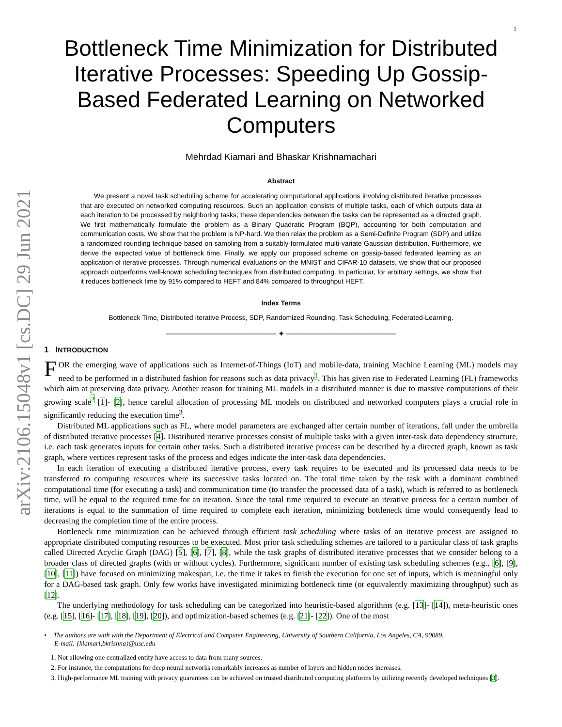arXiv:2106.15048v1 [cs.DC] 29 Jun 2021
1
Bottleneck Time Minimization for Distributed Iterative Processes: Speeding Up Gossip-Based Federated Learning on Networked Computers
Mehrdad Kiamari and Bhaskar Krishnamachari
Abstract
We present a novel task scheduling scheme for accelerating computational applications involving distributed iterative processes that are executed on networked computing resources. Such an application consists of multiple tasks, each of which outputs data at each iteration to be processed by neighboring tasks; these dependencies between the tasks can be represented as a directed graph. We first mathematically formulate the problem as a Binary Quadratic Program (BQP), accounting for both computation and communication costs. We show that the problem is NP-hard. We then relax the problem as a Semi-Definite Program (SDP) and utilize a randomized rounding technique based on sampling from a suitably-formulated multi-variate Gaussian distribution. Furthermore, we derive the expected value of bottleneck time. Finally, we apply our proposed scheme on gossip-based federated learning as an application of iterative processes. Through numerical evaluations on the MNIST and CIFAR-10 datasets, we show that our proposed approach outperforms well-known scheduling techniques from distributed computing. In particular, for arbitrary settings, we show that it reduces bottleneck time by 91% compared to HEFT and 84% compared to throughput HEFT.
Index Terms
Bottleneck Time, Distributed Iterative Process, SDP, Randomized Rounding, Task Scheduling, Federated-Learning.
──────────────────── ✦ ────────────────────
1 INTRODUCTION
FOR the emerging wave of applications such as Internet-of-Things (IoT) and mobile-data, training Machine Learning (ML) models may need to be performed in a distributed fashion for reasons such as data privacy<sup>1</sup>. This has given rise to Federated Learning (FL) frameworks which aim at preserving data privacy. Another reason for training ML models in a distributed manner is due to massive computations of their growing scale<sup>2</sup> [1]- [2], hence careful allocation of processing ML models on distributed and networked computers plays a crucial role in significantly reducing the execution time<sup>3</sup>.
Distributed ML applications such as FL, where model parameters are exchanged after certain number of iterations, fall under the umbrella of distributed iterative processes [4]. Distributed iterative processes consist of multiple tasks with a given inter-task data dependency structure, i.e. each task generates inputs for certain other tasks. Such a distributed iterative process can be described by a directed graph, known as task graph, where vertices represent tasks of the process and edges indicate the inter-task data dependencies.
In each iteration of executing a distributed iterative process, every task requires to be executed and its processed data needs to be transferred to computing resources where its successive tasks located on. The total time taken by the task with a dominant combined computational time (for executing a task) and communication time (to transfer the processed data of a task), which is referred to as bottleneck time, will be equal to the required time for an iteration. Since the total time required to execute an iterative process for a certain number of iterations is equal to the summation of time required to complete each iteration, minimizing bottleneck time would consequently lead to decreasing the completion time of the entire process.
Bottleneck time minimization can be achieved through efficient task scheduling where tasks of an iterative process are assigned to appropriate distributed computing resources to be executed. Most prior task scheduling schemes are tailored to a particular class of task graphs called Directed Acyclic Graph (DAG) [5], [6], [7], [8], while the task graphs of distributed iterative processes that we consider belong to a broader class of directed graphs (with or without cycles). Furthermore, significant number of existing task scheduling schemes (e.g., [6], [9], [10], [11]) have focused on minimizing makespan, i.e. the time it takes to finish the execution for one set of inputs, which is meaningful only for a DAG-based task graph. Only few works have investigated minimizing bottleneck time (or equivalently maximizing throughput) such as [12].
The underlying methodology for task scheduling can be categorized into heuristic-based algorithms (e.g. [13]- [14]), meta-heuristic ones (e.g. [15], [16]- [17], [18], [19], [20]), and optimization-based schemes (e.g. [21]- [22]). One of the most
• The authors are with with the Department of Electrical and Computer Engineering, University of Southern California, Los Angeles, CA, 90089.
E-mail: {kiamari,bkrishna}@usc.edu
1. Not allowing one centralized entity have access to data from many sources.
2. For instance, the computations for deep neural networks remarkably increases as number of layers and hidden nodes increases.
3. High-performance ML training with privacy guarantees can be achieved on trusted distributed computing platforms by utilizing recently developed techniques [3].